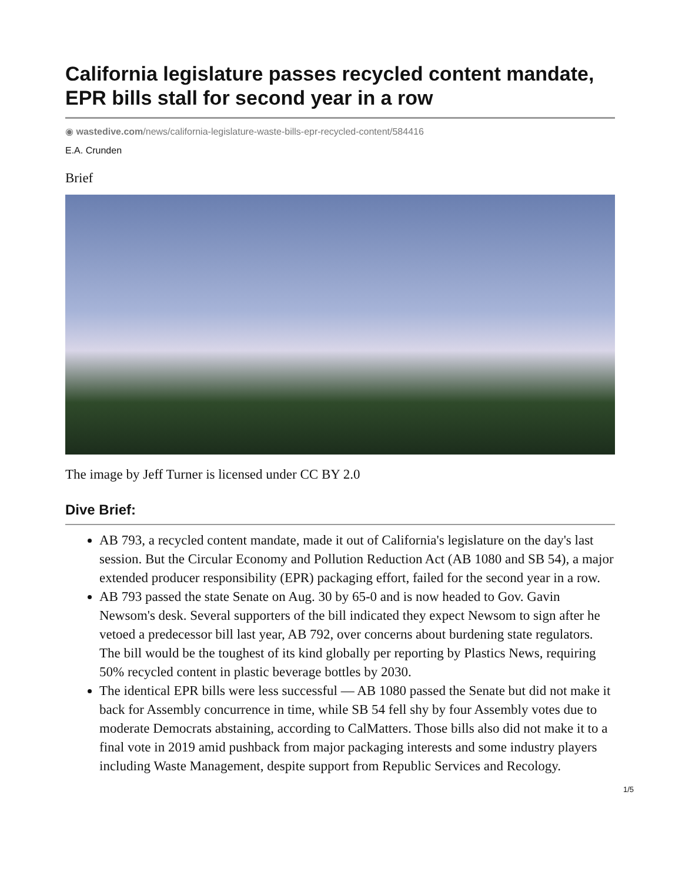California legislature passes recycled content mandate, EPR bills stall for second year in a row
◉ wastedive.com/news/california-legislature-waste-bills-epr-recycled-content/584416
E.A. Crunden
Brief
The image by Jeff Turner is licensed under CC BY 2.0
Dive Brief:
AB 793, a recycled content mandate, made it out of California's legislature on the day's last session. But the Circular Economy and Pollution Reduction Act (AB 1080 and SB 54), a major extended producer responsibility (EPR) packaging effort, failed for the second year in a row.
AB 793 passed the state Senate on Aug. 30 by 65-0 and is now headed to Gov. Gavin Newsom's desk. Several supporters of the bill indicated they expect Newsom to sign after he vetoed a predecessor bill last year, AB 792, over concerns about burdening state regulators. The bill would be the toughest of its kind globally per reporting by Plastics News, requiring 50% recycled content in plastic beverage bottles by 2030.
The identical EPR bills were less successful — AB 1080 passed the Senate but did not make it back for Assembly concurrence in time, while SB 54 fell shy by four Assembly votes due to moderate Democrats abstaining, according to CalMatters. Those bills also did not make it to a final vote in 2019 amid pushback from major packaging interests and some industry players including Waste Management, despite support from Republic Services and Recology.
1/5